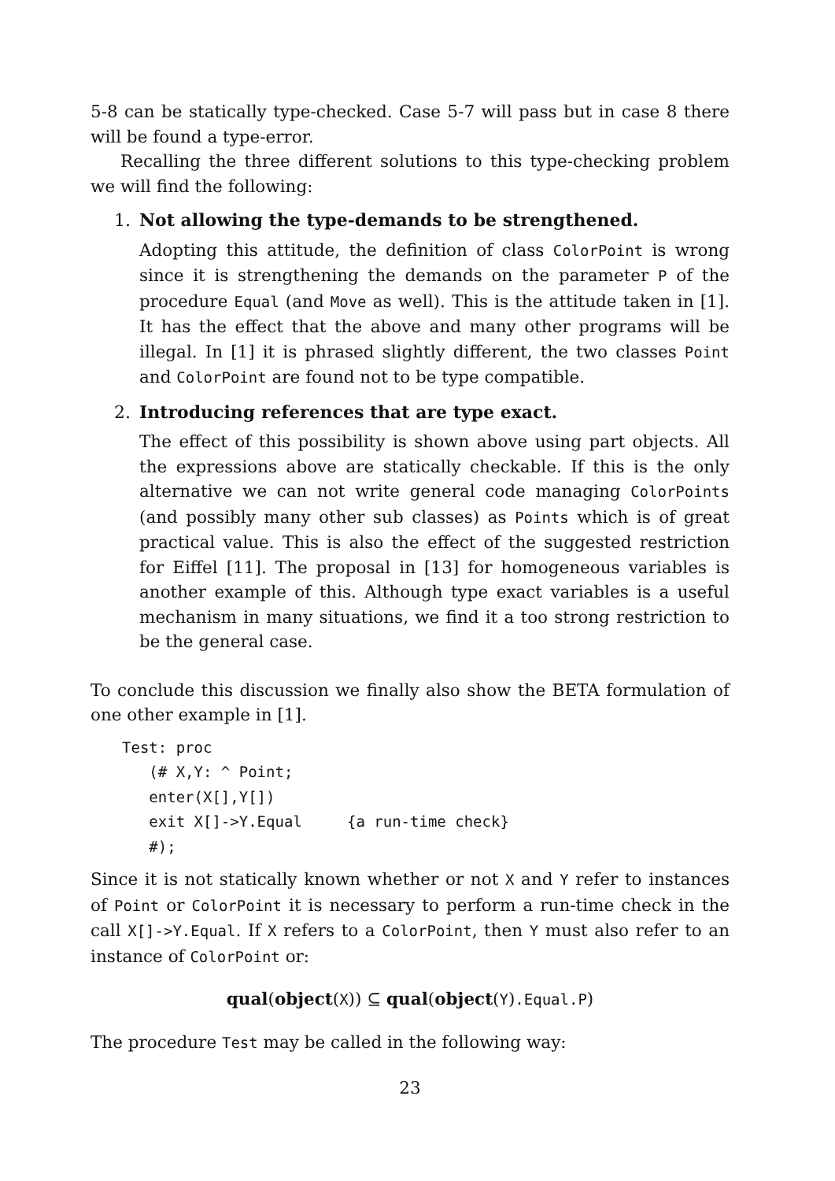5-8 can be statically type-checked. Case 5-7 will pass but in case 8 there will be found a type-error.
Recalling the three different solutions to this type-checking problem we will find the following:
1. Not allowing the type-demands to be strengthened.
Adopting this attitude, the definition of class ColorPoint is wrong since it is strengthening the demands on the parameter P of the procedure Equal (and Move as well). This is the attitude taken in [1]. It has the effect that the above and many other programs will be illegal. In [1] it is phrased slightly different, the two classes Point and ColorPoint are found not to be type compatible.
2. Introducing references that are type exact.
The effect of this possibility is shown above using part objects. All the expressions above are statically checkable. If this is the only alternative we can not write general code managing ColorPoints (and possibly many other sub classes) as Points which is of great practical value. This is also the effect of the suggested restriction for Eiffel [11]. The proposal in [13] for homogeneous variables is another example of this. Although type exact variables is a useful mechanism in many situations, we find it a too strong restriction to be the general case.
To conclude this discussion we finally also show the BETA formulation of one other example in [1].
Test: proc
   (# X,Y: ^ Point;
   enter(X[],Y[])
   exit X[]->Y.Equal     {a run-time check}
   #);
Since it is not statically known whether or not X and Y refer to instances of Point or ColorPoint it is necessary to perform a run-time check in the call X[]->Y.Equal. If X refers to a ColorPoint, then Y must also refer to an instance of ColorPoint or:
qual(object(X)) ⊆ qual(object(Y).Equal.P)
The procedure Test may be called in the following way:
23